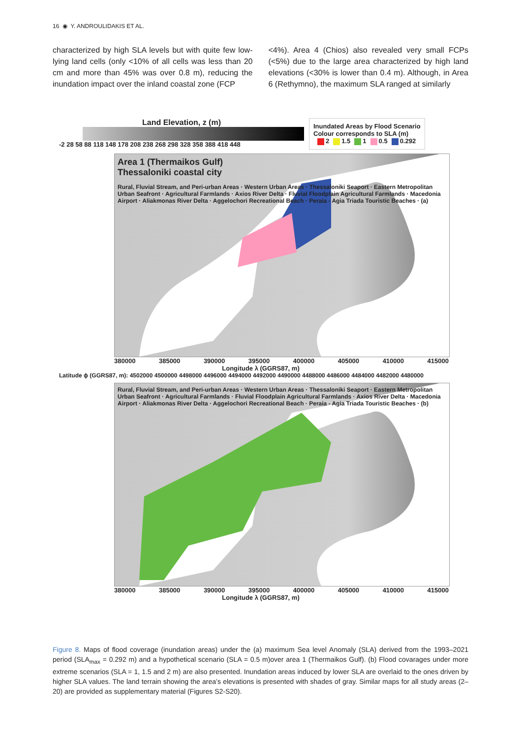16 ◉ Y. ANDROULIDAKIS ET AL.
characterized by high SLA levels but with quite few low-lying land cells (only <10% of all cells was less than 20 cm and more than 45% was over 0.8 m), reducing the inundation impact over the inland coastal zone (FCP
<4%). Area 4 (Chios) also revealed very small FCPs (<5%) due to the large area characterized by high land elevations (<30% is lower than 0.4 m). Although, in Area 6 (Rethymno), the maximum SLA ranged at similarly
Land Elevation, z (m)
-2 28 58 88 118 148 178 208 238 268 298 328 358 388 418 448
Inundated Areas by Flood Scenario
Colour corresponds to SLA (m)
2 1.5 1 0.5 0.292
Area 1 (Thermaikos Gulf)
Thessaloniki coastal city
Rural, Fluvial Stream, and Peri-urban Areas · Western Urban Areas · Thessaloniki Seaport · Eastern Metropolitan Urban Seafront · Agricultural Farmlands · Axios River Delta · Fluvial Floodplain Agricultural Farmlands · Macedonia Airport · Aliakmonas River Delta · Aggelochori Recreational Beach · Peraia - Agia Triada Touristic Beaches · (a)
380000 385000 390000 395000 400000 405000 410000 415000
Longitude λ (GGRS87, m)
Latitude ϕ (GGRS87, m): 4502000 4500000 4498000 4496000 4494000 4492000 4490000 4488000 4486000 4484000 4482000 4480000
Rural, Fluvial Stream, and Peri-urban Areas · Western Urban Areas · Thessaloniki Seaport · Eastern Metropolitan Urban Seafront · Agricultural Farmlands · Fluvial Floodplain Agricultural Farmlands · Axios River Delta · Macedonia Airport · Aliakmonas River Delta · Aggelochori Recreational Beach · Peraia - Agia Triada Touristic Beaches · (b)
380000 385000 390000 395000 400000 405000 410000 415000
Longitude λ (GGRS87, m)
Figure 8. Maps of flood coverage (inundation areas) under the (a) maximum Sea level Anomaly (SLA) derived from the 1993–2021 period (SLA<sub>max</sub> = 0.292 m) and a hypothetical scenario (SLA = 0.5 m)over area 1 (Thermaikos Gulf). (b) Flood covarages under more extreme scenarios (SLA = 1, 1.5 and 2 m) are also presented. Inundation areas induced by lower SLA are overlaid to the ones driven by higher SLA values. The land terrain showing the area’s elevations is presented with shades of gray. Similar maps for all study areas (2–20) are provided as supplementary material (Figures S2-S20).